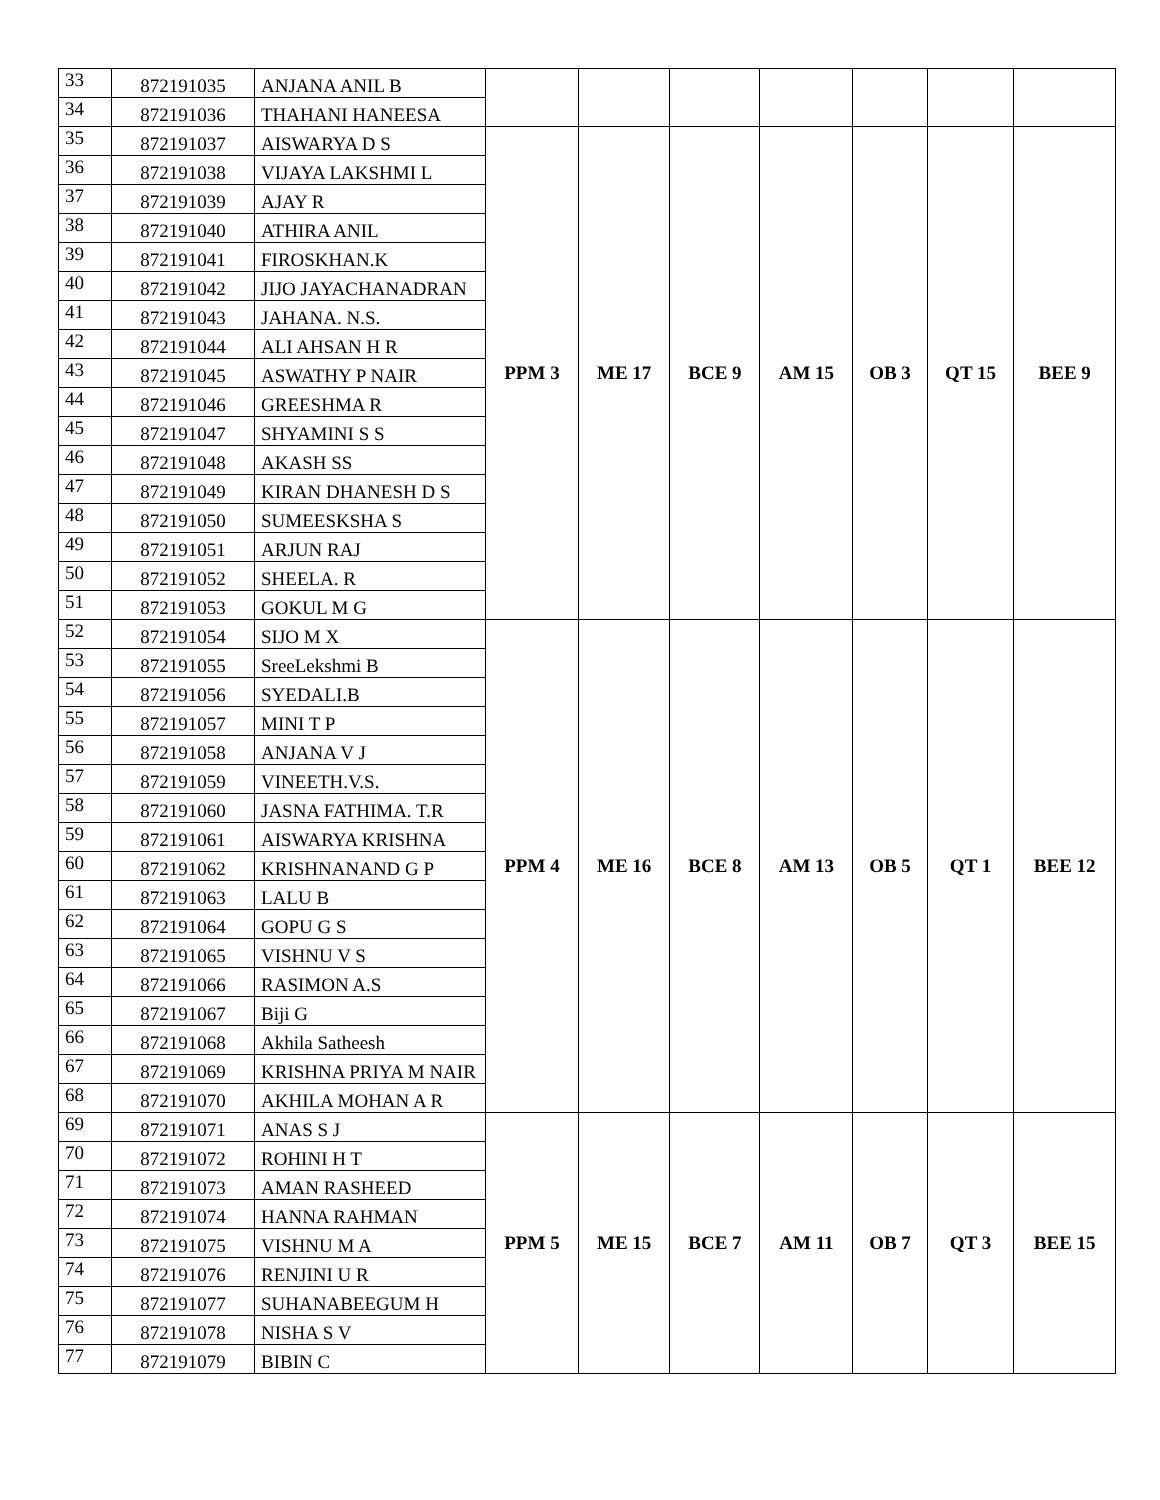| 33 | 872191035 | ANJANA ANIL B | | | | | | | |
| 34 | 872191036 | THAHANI HANEESA | | | | | | | |
| 35 | 872191037 | AISWARYA D S | PPM 3 | ME 17 | BCE 9 | AM 15 | OB 3 | QT 15 | BEE 9 |
| 36 | 872191038 | VIJAYA LAKSHMI L | | | | | | | |
| 37 | 872191039 | AJAY R | | | | | | | |
| 38 | 872191040 | ATHIRA ANIL | | | | | | | |
| 39 | 872191041 | FIROSKHAN.K | | | | | | | |
| 40 | 872191042 | JIJO JAYACHANADRAN | | | | | | | |
| 41 | 872191043 | JAHANA. N.S. | | | | | | | |
| 42 | 872191044 | ALI AHSAN H R | | | | | | | |
| 43 | 872191045 | ASWATHY P NAIR | | | | | | | |
| 44 | 872191046 | GREESHMA R | | | | | | | |
| 45 | 872191047 | SHYAMINI S S | | | | | | | |
| 46 | 872191048 | AKASH SS | | | | | | | |
| 47 | 872191049 | KIRAN DHANESH D S | | | | | | | |
| 48 | 872191050 | SUMEESKSHA S | | | | | | | |
| 49 | 872191051 | ARJUN RAJ | | | | | | | |
| 50 | 872191052 | SHEELA. R | | | | | | | |
| 51 | 872191053 | GOKUL M G | | | | | | | |
| 52 | 872191054 | SIJO M X | PPM 4 | ME 16 | BCE 8 | AM 13 | OB 5 | QT 1 | BEE 12 |
| 53 | 872191055 | SreeLekshmi B | | | | | | | |
| 54 | 872191056 | SYEDALI.B | | | | | | | |
| 55 | 872191057 | MINI T P | | | | | | | |
| 56 | 872191058 | ANJANA V J | | | | | | | |
| 57 | 872191059 | VINEETH.V.S. | | | | | | | |
| 58 | 872191060 | JASNA FATHIMA. T.R | | | | | | | |
| 59 | 872191061 | AISWARYA KRISHNA | | | | | | | |
| 60 | 872191062 | KRISHNANAND G P | | | | | | | |
| 61 | 872191063 | LALU B | | | | | | | |
| 62 | 872191064 | GOPU G S | | | | | | | |
| 63 | 872191065 | VISHNU V S | | | | | | | |
| 64 | 872191066 | RASIMON A.S | | | | | | | |
| 65 | 872191067 | Biji G | | | | | | | |
| 66 | 872191068 | Akhila Satheesh | | | | | | | |
| 67 | 872191069 | KRISHNA PRIYA M NAIR | | | | | | | |
| 68 | 872191070 | AKHILA MOHAN A R | | | | | | | |
| 69 | 872191071 | ANAS S J | PPM 5 | ME 15 | BCE 7 | AM 11 | OB 7 | QT 3 | BEE 15 |
| 70 | 872191072 | ROHINI H T | | | | | | | |
| 71 | 872191073 | AMAN RASHEED | | | | | | | |
| 72 | 872191074 | HANNA RAHMAN | | | | | | | |
| 73 | 872191075 | VISHNU M A | | | | | | | |
| 74 | 872191076 | RENJINI U R | | | | | | | |
| 75 | 872191077 | SUHANABEEGUM H | | | | | | | |
| 76 | 872191078 | NISHA S V | | | | | | | |
| 77 | 872191079 | BIBIN C | | | | | | | |